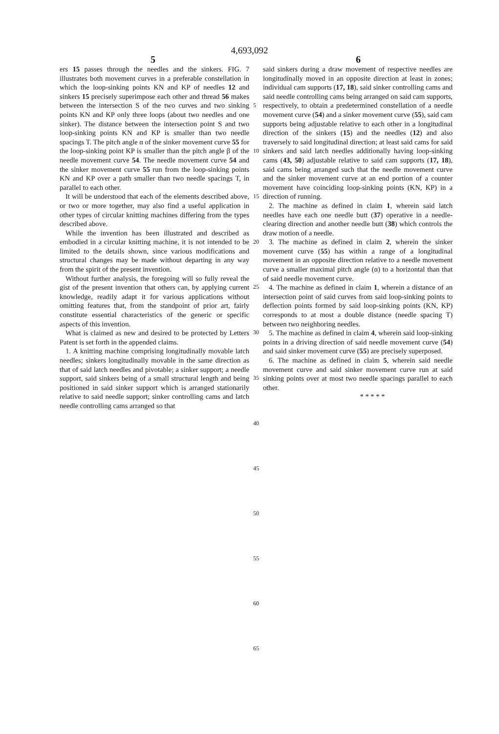4,693,092
5 6
ers 15 passes through the needles and the sinkers. FIG. 7 illustrates both movement curves in a preferable constellation in which the loop-sinking points KN and KP of needles 12 and sinkers 15 precisely superimpose each other and thread 56 makes between the intersection S of the two curves and two sinking points KN and KP only three loops (about two needles and one sinker). The distance between the intersection point S and two loop-sinking points KN and KP is smaller than two needle spacings T. The pitch angle α of the sinker movement curve 55 for the loop-sinking point KP is smaller than the pitch angle β of the needle movement curve 54. The needle movement curve 54 and the sinker movement curve 55 run from the loop-sinking points KN and KP over a path smaller than two needle spacings T, in parallel to each other.
It will be understood that each of the elements described above, or two or more together, may also find a useful application in other types of circular knitting machines differing from the types described above.
While the invention has been illustrated and described as embodied in a circular knitting machine, it is not intended to be limited to the details shown, since various modifications and structural changes may be made without departing in any way from the spirit of the present invention.
Without further analysis, the foregoing will so fully reveal the gist of the present invention that others can, by applying current knowledge, readily adapt it for various applications without omitting features that, from the standpoint of prior art, fairly constitute essential characteristics of the generic or specific aspects of this invention.
What is claimed as new and desired to be protected by Letters Patent is set forth in the appended claims.
1. A knitting machine comprising longitudinally movable latch needles; sinkers longitudinally movable in the same direction as that of said latch needles and pivotable; a sinker support; a needle support, said sinkers being of a small structural length and being positioned in said sinker support which is arranged stationarily relative to said needle support; sinker controlling cams and latch needle controlling cams arranged so that
said sinkers during a draw movement of respective needles are longitudinally moved in an opposite direction at least in zones; individual cam supports (17, 18), said sinker controlling cams and said needle controlling cams being arranged on said cam supports, respectively, to obtain a predetermined constellation of a needle movement curve (54) and a sinker movement curve (55), said cam supports being adjustable relative to each other in a longitudinal direction of the sinkers (15) and the needles (12) and also traversely to said longitudinal direction; at least said cams for said sinkers and said latch needles additionally having loop-sinking cams (43, 50) adjustable relative to said cam supports (17, 18), said cams being arranged such that the needle movement curve and the sinker movement curve at an end portion of a counter movement have coinciding loop-sinking points (KN, KP) in a direction of running.
2. The machine as defined in claim 1, wherein said latch needles have each one needle butt (37) operative in a needle-clearing direction and another needle butt (38) which controls the draw motion of a needle.
3. The machine as defined in claim 2, wherein the sinker movement curve (55) has within a range of a longitudinal movement in an opposite direction relative to a needle movement curve a smaller maximal pitch angle (α) to a horizontal than that of said needle movement curve.
4. The machine as defined in claim 1, wherein a distance of an intersection point of said curves from said loop-sinking points to deflection points formed by said loop-sinking points (KN, KP) corresponds to at most a double distance (needle spacing T) between two neighboring needles.
5. The machine as defined in claim 4, wherein said loop-sinking points in a driving direction of said needle movement curve (54) and said sinker movement curve (55) are precisely superposed.
6. The machine as defined in claim 5, wherein said needle movement curve and said sinker movement curve run at said sinking points over at most two needle spacings parallel to each other.
* * * * *
5
10
15
20
25
30
35
40
45
50
55
60
65